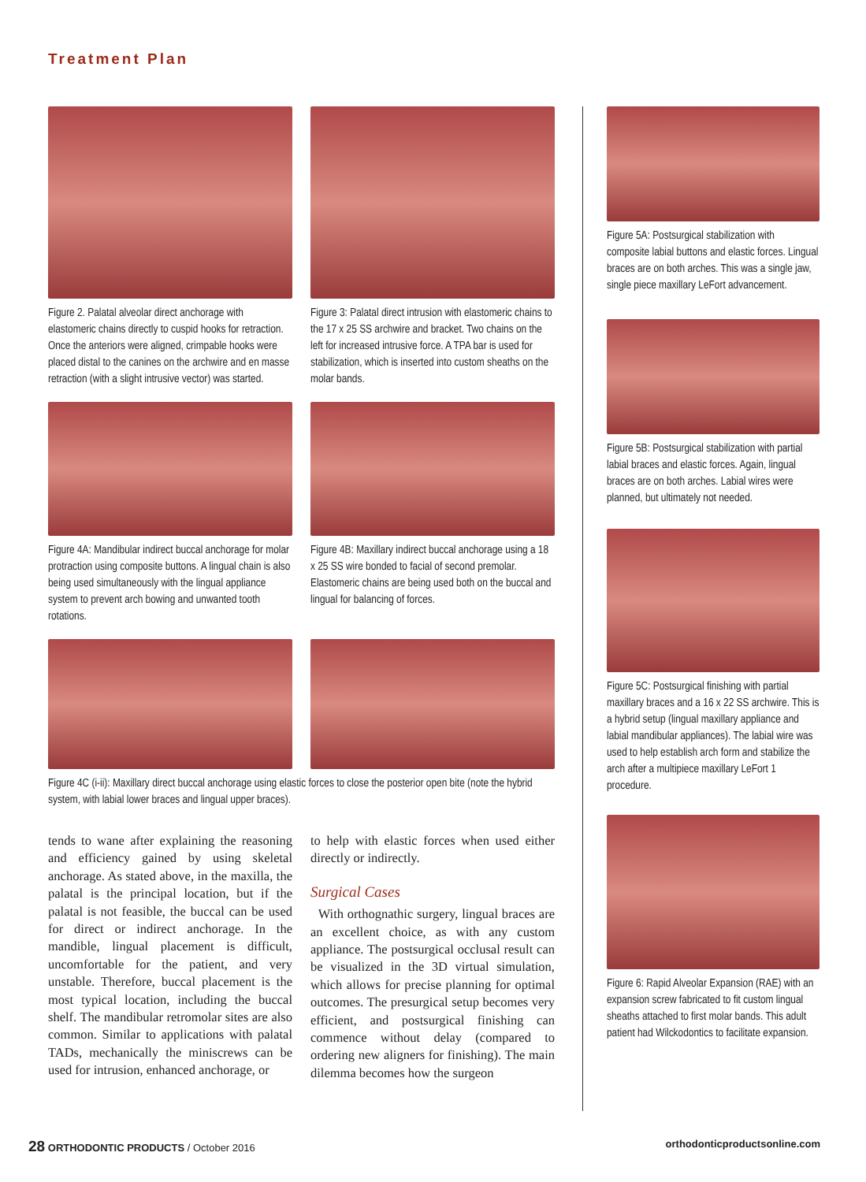Treatment Plan
Figure 2. Palatal alveolar direct anchorage with elastomeric chains directly to cuspid hooks for retraction. Once the anteriors were aligned, crimpable hooks were placed distal to the canines on the archwire and en masse retraction (with a slight intrusive vector) was started.
Figure 3: Palatal direct intrusion with elastomeric chains to the 17 x 25 SS archwire and bracket. Two chains on the left for increased intrusive force. A TPA bar is used for stabilization, which is inserted into custom sheaths on the molar bands.
Figure 4A: Mandibular indirect buccal anchorage for molar protraction using composite buttons. A lingual chain is also being used simultaneously with the lingual appliance system to prevent arch bowing and unwanted tooth rotations.
Figure 4B: Maxillary indirect buccal anchorage using a 18 x 25 SS wire bonded to facial of second premolar. Elastomeric chains are being used both on the buccal and lingual for balancing of forces.
Figure 4C (i-ii): Maxillary direct buccal anchorage using elastic forces to close the posterior open bite (note the hybrid system, with labial lower braces and lingual upper braces).
tends to wane after explaining the reasoning and efficiency gained by using skeletal anchorage. As stated above, in the maxilla, the palatal is the principal location, but if the palatal is not feasible, the buccal can be used for direct or indirect anchorage. In the mandible, lingual placement is difficult, uncomfortable for the patient, and very unstable. Therefore, buccal placement is the most typical location, including the buccal shelf. The mandibular retromolar sites are also common. Similar to applications with palatal TADs, mechanically the miniscrews can be used for intrusion, enhanced anchorage, or
to help with elastic forces when used either directly or indirectly.
Surgical Cases
With orthognathic surgery, lingual braces are an excellent choice, as with any custom appliance. The postsurgical occlusal result can be visualized in the 3D virtual simulation, which allows for precise planning for optimal outcomes. The presurgical setup becomes very efficient, and postsurgical finishing can commence without delay (compared to ordering new aligners for finishing). The main dilemma becomes how the surgeon
Figure 5A: Postsurgical stabilization with composite labial buttons and elastic forces. Lingual braces are on both arches. This was a single jaw, single piece maxillary LeFort advancement.
Figure 5B: Postsurgical stabilization with partial labial braces and elastic forces. Again, lingual braces are on both arches. Labial wires were planned, but ultimately not needed.
Figure 5C: Postsurgical finishing with partial maxillary braces and a 16 x 22 SS archwire. This is a hybrid setup (lingual maxillary appliance and labial mandibular appliances). The labial wire was used to help establish arch form and stabilize the arch after a multipiece maxillary LeFort 1 procedure.
Figure 6: Rapid Alveolar Expansion (RAE) with an expansion screw fabricated to fit custom lingual sheaths attached to first molar bands. This adult patient had Wilckodontics to facilitate expansion.
28 ORTHODONTIC PRODUCTS / October 2016 orthodonticproductsonline.com